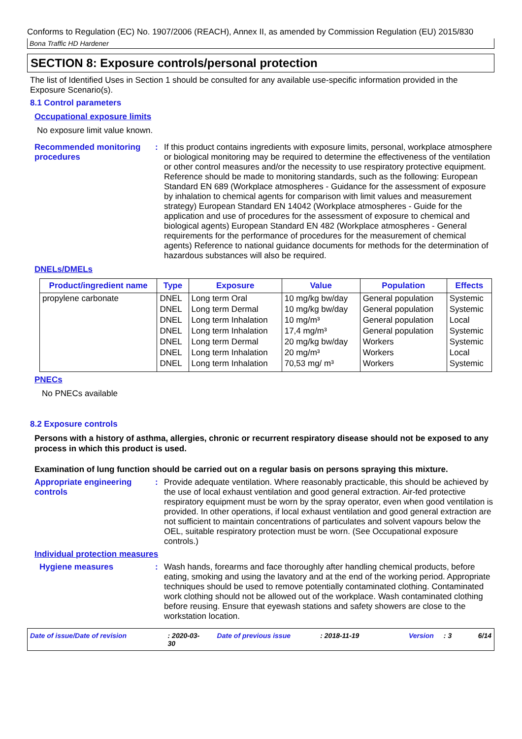Conforms to Regulation (EC) No. 1907/2006 (REACH), Annex II, as amended by Commission Regulation (EU) 2015/830
Bona Traffic HD Hardener
SECTION 8: Exposure controls/personal protection
The list of Identified Uses in Section 1 should be consulted for any available use-specific information provided in the Exposure Scenario(s).
8.1 Control parameters
Occupational exposure limits
No exposure limit value known.
Recommended monitoring procedures
:
If this product contains ingredients with exposure limits, personal, workplace atmosphere or biological monitoring may be required to determine the effectiveness of the ventilation or other control measures and/or the necessity to use respiratory protective equipment. Reference should be made to monitoring standards, such as the following: European Standard EN 689 (Workplace atmospheres - Guidance for the assessment of exposure by inhalation to chemical agents for comparison with limit values and measurement strategy) European Standard EN 14042 (Workplace atmospheres - Guide for the application and use of procedures for the assessment of exposure to chemical and biological agents) European Standard EN 482 (Workplace atmospheres - General requirements for the performance of procedures for the measurement of chemical agents) Reference to national guidance documents for methods for the determination of hazardous substances will also be required.
DNELs/DMELs
| Product/ingredient name | Type | Exposure | Value | Population | Effects |
| --- | --- | --- | --- | --- | --- |
| propylene carbonate | DNEL | Long term Oral | 10 mg/kg bw/day | General population | Systemic |
| | DNEL | Long term Dermal | 10 mg/kg bw/day | General population | Systemic |
| | DNEL | Long term Inhalation | 10 mg/m³ | General population | Local |
| | DNEL | Long term Inhalation | 17,4 mg/m³ | General population | Systemic |
| | DNEL | Long term Dermal | 20 mg/kg bw/day | Workers | Systemic |
| | DNEL | Long term Inhalation | 20 mg/m³ | Workers | Local |
| | DNEL | Long term Inhalation | 70,53 mg/ m³ | Workers | Systemic |
PNECs
No PNECs available
8.2 Exposure controls
Persons with a history of asthma, allergies, chronic or recurrent respiratory disease should not be exposed to any process in which this product is used.
Examination of lung function should be carried out on a regular basis on persons spraying this mixture.
Appropriate engineering controls
:
Provide adequate ventilation. Where reasonably practicable, this should be achieved by the use of local exhaust ventilation and good general extraction. Air-fed protective respiratory equipment must be worn by the spray operator, even when good ventilation is provided. In other operations, if local exhaust ventilation and good general extraction are not sufficient to maintain concentrations of particulates and solvent vapours below the OEL, suitable respiratory protection must be worn. (See Occupational exposure controls.)
Individual protection measures
Hygiene measures :
Wash hands, forearms and face thoroughly after handling chemical products, before eating, smoking and using the lavatory and at the end of the working period. Appropriate techniques should be used to remove potentially contaminated clothing. Contaminated work clothing should not be allowed out of the workplace. Wash contaminated clothing before reusing. Ensure that eyewash stations and safety showers are close to the workstation location.
Date of issue/Date of revision: 2020-03-30 Date of previous issue: 2018-11-19 Version: 3 6/14